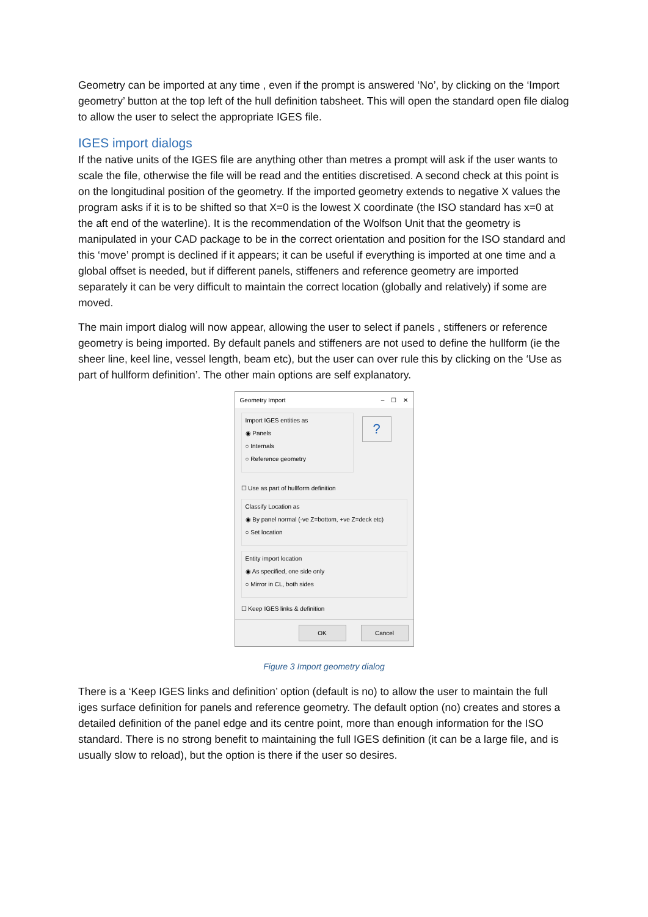Geometry can be imported at any time , even if the prompt is answered ‘No’, by clicking on the ‘Import geometry’ button at the top left of the hull definition tabsheet. This will open the standard open file dialog to allow the user to select the appropriate IGES file.
IGES import dialogs
If the native units of the IGES file are anything other than metres a prompt will ask if the user wants to scale the file, otherwise the file will be read and the entities discretised. A second check at this point is on the longitudinal position of the geometry. If the imported geometry extends to negative X values the program asks if it is to be shifted so that X=0 is the lowest X coordinate (the ISO standard has x=0 at the aft end of the waterline). It is the recommendation of the Wolfson Unit that the geometry is manipulated in your CAD package to be in the correct orientation and position for the ISO standard and this ‘move’ prompt is declined if it appears; it can be useful if everything is imported at one time and a global offset is needed, but if different panels, stiffeners and reference geometry are imported separately it can be very difficult to maintain the correct location (globally and relatively) if some are moved.
The main import dialog will now appear, allowing the user to select if panels , stiffeners or reference geometry is being imported. By default panels and stiffeners are not used to define the hullform (ie the sheer line, keel line, vessel length, beam etc), but the user can over rule this by clicking on the ‘Use as part of hullform definition’. The other main options are self explanatory.
Geometry Import – ☐ ✕
Import IGES entities as
◉ Panels
○ Internals
○ Reference geometry
?
☐ Use as part of hullform definition
Classify Location as
◉ By panel normal (-ve Z=bottom, +ve Z=deck etc)
○ Set location
Entity import location
◉ As specified, one side only
○ Mirror in CL, both sides
☐ Keep IGES links & definition
OK Cancel
Figure 3 Import geometry dialog
There is a ‘Keep IGES links and definition’ option (default is no) to allow the user to maintain the full iges surface definition for panels and reference geometry. The default option (no) creates and stores a detailed definition of the panel edge and its centre point, more than enough information for the ISO standard. There is no strong benefit to maintaining the full IGES definition (it can be a large file, and is usually slow to reload), but the option is there if the user so desires.